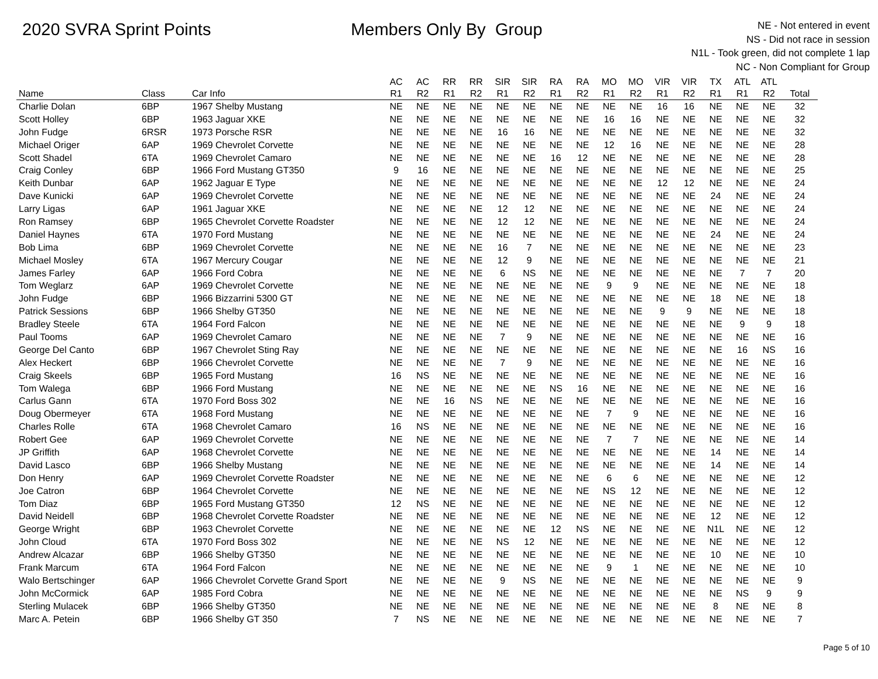2020 SVRA Sprint Points Members Only By Group
NE - Not entered in event
NS - Did not race in session
N1L - Took green, did not complete 1 lap
NC - Non Compliant for Group
| | | | AC | AC | RR | RR | SIR | SIR | RA | RA | MO | MO | VIR | VIR | TX | ATL | ATL | |
| --- | --- | --- | --- | --- | --- | --- | --- | --- | --- | --- | --- | --- | --- | --- | --- | --- | --- | --- |
| Name | Class | Car Info | R1 | R2 | R1 | R2 | R1 | R2 | R1 | R2 | R1 | R2 | R1 | R2 | R1 | R1 | R2 | Total |
| Charlie Dolan | 6BP | 1967 Shelby Mustang | NE | NE | NE | NE | NE | NE | NE | NE | NE | NE | 16 | 16 | NE | NE | NE | 32 |
| Scott Holley | 6BP | 1963 Jaguar XKE | NE | NE | NE | NE | NE | NE | NE | NE | 16 | 16 | NE | NE | NE | NE | NE | 32 |
| John Fudge | 6RSR | 1973 Porsche RSR | NE | NE | NE | NE | 16 | 16 | NE | NE | NE | NE | NE | NE | NE | NE | NE | 32 |
| Michael Origer | 6AP | 1969 Chevrolet Corvette | NE | NE | NE | NE | NE | NE | NE | NE | 12 | 16 | NE | NE | NE | NE | NE | 28 |
| Scott Shadel | 6TA | 1969 Chevrolet Camaro | NE | NE | NE | NE | NE | NE | 16 | 12 | NE | NE | NE | NE | NE | NE | NE | 28 |
| Craig Conley | 6BP | 1966 Ford Mustang GT350 | 9 | 16 | NE | NE | NE | NE | NE | NE | NE | NE | NE | NE | NE | NE | NE | 25 |
| Keith Dunbar | 6AP | 1962 Jaguar E Type | NE | NE | NE | NE | NE | NE | NE | NE | NE | NE | 12 | 12 | NE | NE | NE | 24 |
| Dave Kunicki | 6AP | 1969 Chevrolet Corvette | NE | NE | NE | NE | NE | NE | NE | NE | NE | NE | NE | NE | 24 | NE | NE | 24 |
| Larry Ligas | 6AP | 1961 Jaguar XKE | NE | NE | NE | NE | 12 | 12 | NE | NE | NE | NE | NE | NE | NE | NE | NE | 24 |
| Ron Ramsey | 6BP | 1965 Chevrolet Corvette Roadster | NE | NE | NE | NE | 12 | 12 | NE | NE | NE | NE | NE | NE | NE | NE | NE | 24 |
| Daniel Haynes | 6TA | 1970 Ford Mustang | NE | NE | NE | NE | NE | NE | NE | NE | NE | NE | NE | NE | 24 | NE | NE | 24 |
| Bob Lima | 6BP | 1969 Chevrolet Corvette | NE | NE | NE | NE | 16 | 7 | NE | NE | NE | NE | NE | NE | NE | NE | NE | 23 |
| Michael Mosley | 6TA | 1967 Mercury Cougar | NE | NE | NE | NE | 12 | 9 | NE | NE | NE | NE | NE | NE | NE | NE | NE | 21 |
| James Farley | 6AP | 1966 Ford Cobra | NE | NE | NE | NE | 6 | NS | NE | NE | NE | NE | NE | NE | NE | 7 | 7 | 20 |
| Tom Weglarz | 6AP | 1969 Chevrolet Corvette | NE | NE | NE | NE | NE | NE | NE | NE | 9 | 9 | NE | NE | NE | NE | NE | 18 |
| John Fudge | 6BP | 1966 Bizzarrini 5300 GT | NE | NE | NE | NE | NE | NE | NE | NE | NE | NE | NE | NE | 18 | NE | NE | 18 |
| Patrick Sessions | 6BP | 1966 Shelby GT350 | NE | NE | NE | NE | NE | NE | NE | NE | NE | NE | 9 | 9 | NE | NE | NE | 18 |
| Bradley Steele | 6TA | 1964 Ford Falcon | NE | NE | NE | NE | NE | NE | NE | NE | NE | NE | NE | NE | NE | 9 | 9 | 18 |
| Paul Tooms | 6AP | 1969 Chevrolet Camaro | NE | NE | NE | NE | 7 | 9 | NE | NE | NE | NE | NE | NE | NE | NE | NE | 16 |
| George Del Canto | 6BP | 1967 Chevrolet Sting Ray | NE | NE | NE | NE | NE | NE | NE | NE | NE | NE | NE | NE | NE | 16 | NS | 16 |
| Alex Heckert | 6BP | 1966 Chevrolet Corvette | NE | NE | NE | NE | 7 | 9 | NE | NE | NE | NE | NE | NE | NE | NE | NE | 16 |
| Craig Skeels | 6BP | 1965 Ford Mustang | 16 | NS | NE | NE | NE | NE | NE | NE | NE | NE | NE | NE | NE | NE | NE | 16 |
| Tom Walega | 6BP | 1966 Ford Mustang | NE | NE | NE | NE | NE | NE | NS | 16 | NE | NE | NE | NE | NE | NE | NE | 16 |
| Carlus Gann | 6TA | 1970 Ford Boss 302 | NE | NE | 16 | NS | NE | NE | NE | NE | NE | NE | NE | NE | NE | NE | NE | 16 |
| Doug Obermeyer | 6TA | 1968 Ford Mustang | NE | NE | NE | NE | NE | NE | NE | NE | 7 | 9 | NE | NE | NE | NE | NE | 16 |
| Charles Rolle | 6TA | 1968 Chevrolet Camaro | 16 | NS | NE | NE | NE | NE | NE | NE | NE | NE | NE | NE | NE | NE | NE | 16 |
| Robert Gee | 6AP | 1969 Chevrolet Corvette | NE | NE | NE | NE | NE | NE | NE | NE | 7 | 7 | NE | NE | NE | NE | NE | 14 |
| JP Griffith | 6AP | 1968 Chevrolet Corvette | NE | NE | NE | NE | NE | NE | NE | NE | NE | NE | NE | NE | 14 | NE | NE | 14 |
| David Lasco | 6BP | 1966 Shelby Mustang | NE | NE | NE | NE | NE | NE | NE | NE | NE | NE | NE | NE | 14 | NE | NE | 14 |
| Don Henry | 6AP | 1969 Chevrolet Corvette Roadster | NE | NE | NE | NE | NE | NE | NE | NE | 6 | 6 | NE | NE | NE | NE | NE | 12 |
| Joe Catron | 6BP | 1964 Chevrolet Corvette | NE | NE | NE | NE | NE | NE | NE | NE | NS | 12 | NE | NE | NE | NE | NE | 12 |
| Tom Diaz | 6BP | 1965 Ford Mustang GT350 | 12 | NS | NE | NE | NE | NE | NE | NE | NE | NE | NE | NE | NE | NE | NE | 12 |
| David Neidell | 6BP | 1968 Chevrolet Corvette Roadster | NE | NE | NE | NE | NE | NE | NE | NE | NE | NE | NE | NE | 12 | NE | NE | 12 |
| George Wright | 6BP | 1963 Chevrolet Corvette | NE | NE | NE | NE | NE | NE | 12 | NS | NE | NE | NE | NE | N1L | NE | NE | 12 |
| John Cloud | 6TA | 1970 Ford Boss 302 | NE | NE | NE | NE | NS | 12 | NE | NE | NE | NE | NE | NE | NE | NE | NE | 12 |
| Andrew Alcazar | 6BP | 1966 Shelby GT350 | NE | NE | NE | NE | NE | NE | NE | NE | NE | NE | NE | NE | 10 | NE | NE | 10 |
| Frank Marcum | 6TA | 1964 Ford Falcon | NE | NE | NE | NE | NE | NE | NE | NE | 9 | 1 | NE | NE | NE | NE | NE | 10 |
| Walo Bertschinger | 6AP | 1966 Chevrolet Corvette Grand Sport | NE | NE | NE | NE | 9 | NS | NE | NE | NE | NE | NE | NE | NE | NE | NE | 9 |
| John McCormick | 6AP | 1985 Ford Cobra | NE | NE | NE | NE | NE | NE | NE | NE | NE | NE | NE | NE | NE | NS | 9 | 9 |
| Sterling Mulacek | 6BP | 1966 Shelby GT350 | NE | NE | NE | NE | NE | NE | NE | NE | NE | NE | NE | NE | 8 | NE | NE | 8 |
| Marc A. Petein | 6BP | 1966 Shelby GT 350 | 7 | NS | NE | NE | NE | NE | NE | NE | NE | NE | NE | NE | NE | NE | NE | 7 |
Page 5 of 10